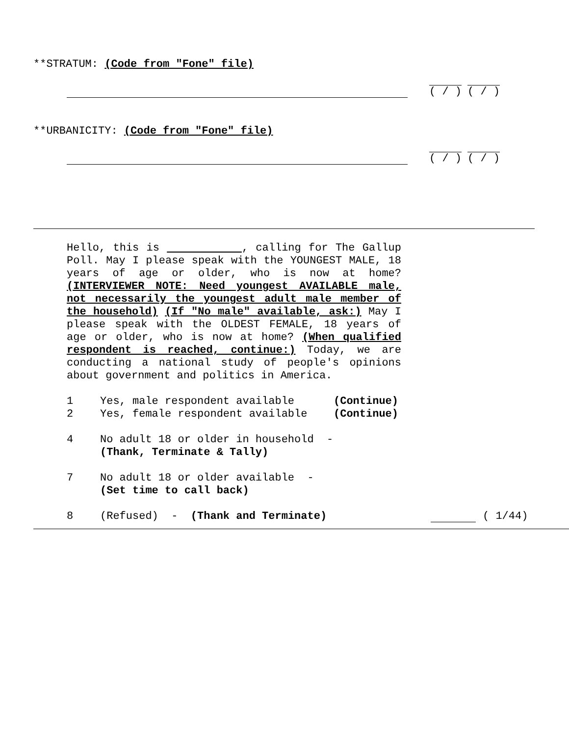**STRATUM: (Code from "Fone" file)
( / ) ( / )
**URBANICITY: (Code from "Fone" file)
( / ) ( / )
Hello, this is , calling for The Gallup Poll. May I please speak with the YOUNGEST MALE, 18 years of age or older, who is now at home? (INTERVIEWER NOTE: Need youngest AVAILABLE male, not necessarily the youngest adult male member of the household) (If "No male" available, ask:) May I please speak with the OLDEST FEMALE, 18 years of age or older, who is now at home? (When qualified respondent is reached, continue:) Today, we are conducting a national study of people's opinions about government and politics in America.
1 Yes, male respondent available (Continue)
2 Yes, female respondent available (Continue)
4 No adult 18 or older in household -
(Thank, Terminate & Tally)
7 No adult 18 or older available -
(Set time to call back)
8 (Refused) - (Thank and Terminate) ( 1/44)